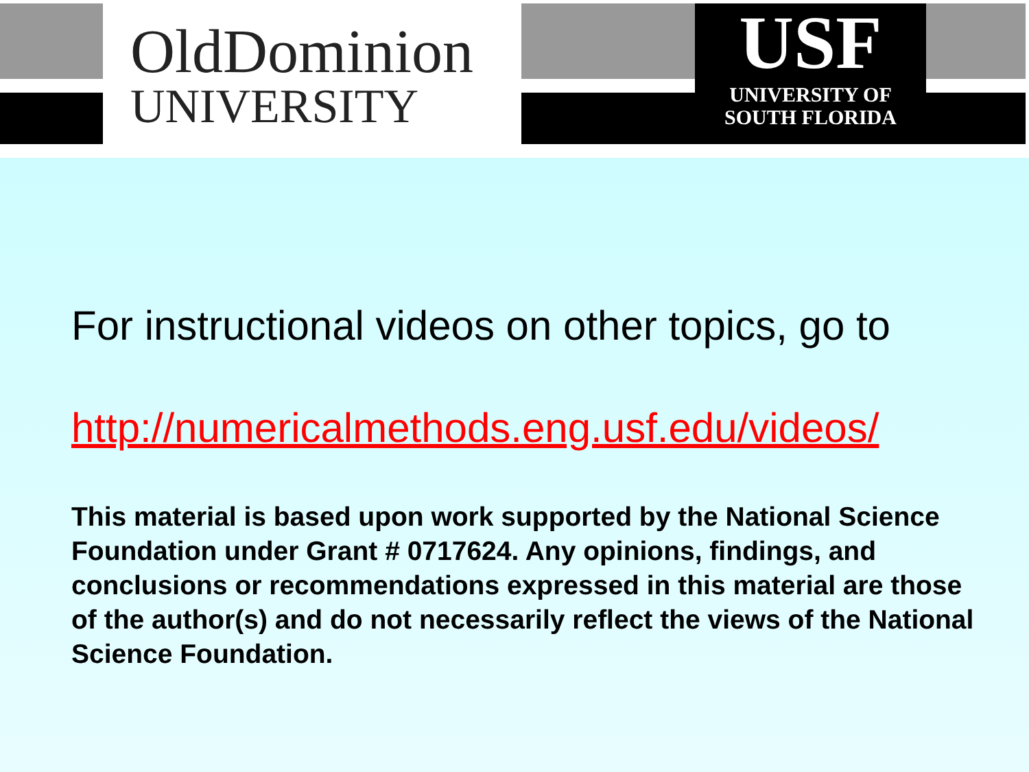OldDominion
UNIVERSITY
USF
UNIVERSITY OF
SOUTH FLORIDA
For instructional videos on other topics, go to
http://numericalmethods.eng.usf.edu/videos/
This material is based upon work supported by the National Science Foundation under Grant # 0717624. Any opinions, findings, and conclusions or recommendations expressed in this material are those of the author(s) and do not necessarily reflect the views of the National Science Foundation.